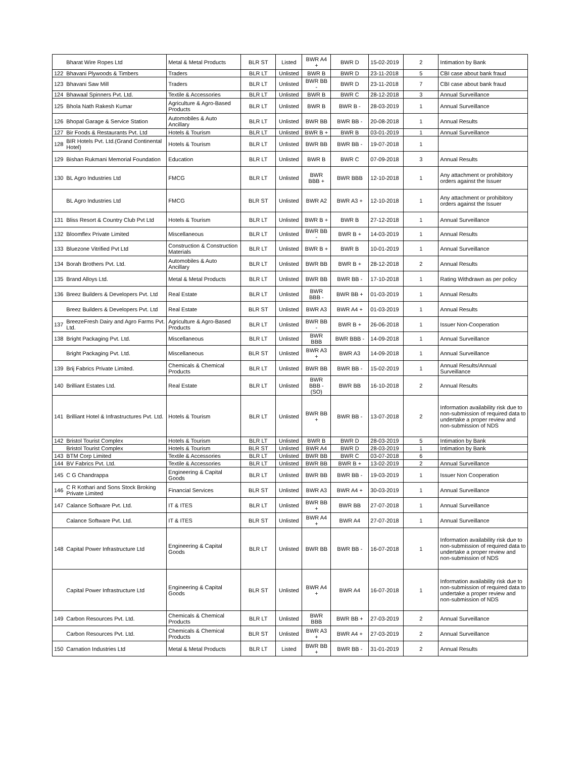| | Bharat Wire Ropes Ltd | Metal & Metal Products | BLR ST | Listed | BWR A4 + | BWR D | 15-02-2019 | 2 | Intimation by Bank |
| 122 | Bhavani Plywoods & Timbers | Traders | BLR LT | Unlisted | BWR B | BWR D | 23-11-2018 | 5 | CBI case about bank fraud |
| 123 | Bhavani Saw Mill | Traders | BLR LT | Unlisted | BWR BB - | BWR D | 23-11-2018 | 7 | CBI case about bank fraud |
| 124 | Bhawaal Spinners Pvt. Ltd. | Textile & Accessories | BLR LT | Unlisted | BWR B | BWR C | 28-12-2018 | 3 | Annual Surveillance |
| 125 | Bhola Nath Rakesh Kumar | Agriculture & Agro-Based Products | BLR LT | Unlisted | BWR B | BWR B - | 28-03-2019 | 1 | Annual Surveillance |
| 126 | Bhopal Garage & Service Station | Automobiles & Auto Ancillary | BLR LT | Unlisted | BWR BB | BWR BB - | 20-08-2018 | 1 | Annual Results |
| 127 | Bir Foods & Restaurants Pvt. Ltd | Hotels & Tourism | BLR LT | Unlisted | BWR B + | BWR B | 03-01-2019 | 1 | Annual Surveillance |
| 128 | BIR Hotels Pvt. Ltd.(Grand Continental Hotel) | Hotels & Tourism | BLR LT | Unlisted | BWR BB | BWR BB - | 19-07-2018 | 1 | |
| 129 | Bishan Rukmani Memorial Foundation | Education | BLR LT | Unlisted | BWR B | BWR C | 07-09-2018 | 3 | Annual Results |
| 130 | BL Agro Industries Ltd | FMCG | BLR LT | Unlisted | BWR BBB + | BWR BBB | 12-10-2018 | 1 | Any attachment or prohibitory orders against the Issuer |
| | BL Agro Industries Ltd | FMCG | BLR ST | Unlisted | BWR A2 | BWR A3 + | 12-10-2018 | 1 | Any attachment or prohibitory orders against the Issuer |
| 131 | Bliss Resort & Country Club Pvt Ltd | Hotels & Tourism | BLR LT | Unlisted | BWR B + | BWR B | 27-12-2018 | 1 | Annual Surveillance |
| 132 | Bloomflex Private Limited | Miscellaneous | BLR LT | Unlisted | BWR BB - | BWR B + | 14-03-2019 | 1 | Annual Results |
| 133 | Bluezone Vitrified Pvt Ltd | Construction & Construction Materials | BLR LT | Unlisted | BWR B + | BWR B | 10-01-2019 | 1 | Annual Surveillance |
| 134 | Borah Brothers Pvt. Ltd. | Automobiles & Auto Ancillary | BLR LT | Unlisted | BWR BB | BWR B + | 28-12-2018 | 2 | Annual Results |
| 135 | Brand Alloys Ltd. | Metal & Metal Products | BLR LT | Unlisted | BWR BB | BWR BB - | 17-10-2018 | 1 | Rating Withdrawn as per policy |
| 136 | Breez Builders & Developers Pvt. Ltd | Real Estate | BLR LT | Unlisted | BWR BBB - | BWR BB + | 01-03-2019 | 1 | Annual Results |
| | Breez Builders & Developers Pvt. Ltd | Real Estate | BLR ST | Unlisted | BWR A3 | BWR A4 + | 01-03-2019 | 1 | Annual Results |
| 137 | BreezeFresh Dairy and Agro Farms Pvt. Ltd. | Agriculture & Agro-Based Products | BLR LT | Unlisted | BWR BB - | BWR B + | 26-06-2018 | 1 | Issuer Non-Cooperation |
| 138 | Bright Packaging Pvt. Ltd. | Miscellaneous | BLR LT | Unlisted | BWR BBB | BWR BBB - | 14-09-2018 | 1 | Annual Surveillance |
| | Bright Packaging Pvt. Ltd. | Miscellaneous | BLR ST | Unlisted | BWR A3 + | BWR A3 | 14-09-2018 | 1 | Annual Surveillance |
| 139 | Brij Fabrics Private Limited. | Chemicals & Chemical Products | BLR LT | Unlisted | BWR BB | BWR BB - | 15-02-2019 | 1 | Annual Results/Annual Surveillance |
| 140 | Brilliant Estates Ltd. | Real Estate | BLR LT | Unlisted | BWR BBB - (SO) | BWR BB | 16-10-2018 | 2 | Annual Results |
| 141 | Brilliant Hotel & Infrastructures Pvt. Ltd. | Hotels & Tourism | BLR LT | Unlisted | BWR BB + | BWR BB - | 13-07-2018 | 2 | Information availability risk due to non-submission of required data to undertake a proper review and non-submission of NDS |
| 142 | Bristol Tourist Complex | Hotels & Tourism | BLR LT | Unlisted | BWR B | BWR D | 28-03-2019 | 5 | Intimation by Bank |
| | Bristol Tourist Complex | Hotels & Tourism | BLR ST | Unlisted | BWR A4 | BWR D | 28-03-2019 | 1 | Intimation by Bank |
| 143 | BTM Corp Limited | Textile & Accessories | BLR LT | Unlisted | BWR BB | BWR C | 03-07-2018 | 6 | |
| 144 | BV Fabrics Pvt. Ltd. | Textile & Accessories | BLR LT | Unlisted | BWR BB | BWR B + | 13-02-2019 | 2 | Annual Surveillance |
| 145 | C G Chandrappa | Engineering & Capital Goods | BLR LT | Unlisted | BWR BB | BWR BB - | 19-03-2019 | 1 | Issuer Non Cooperation |
| 146 | C R Kothari and Sons Stock Broking Private Limited | Financial Services | BLR ST | Unlisted | BWR A3 | BWR A4 + | 30-03-2019 | 1 | Annual Surveillance |
| 147 | Calance Software Pvt. Ltd. | IT & ITES | BLR LT | Unlisted | BWR BB + | BWR BB | 27-07-2018 | 1 | Annual Surveillance |
| | Calance Software Pvt. Ltd. | IT & ITES | BLR ST | Unlisted | BWR A4 + | BWR A4 | 27-07-2018 | 1 | Annual Surveillance |
| 148 | Capital Power Infrastructure Ltd | Engineering & Capital Goods | BLR LT | Unlisted | BWR BB | BWR BB - | 16-07-2018 | 1 | Information availability risk due to non-submission of required data to undertake a proper review and non-submission of NDS |
| | Capital Power Infrastructure Ltd | Engineering & Capital Goods | BLR ST | Unlisted | BWR A4 + | BWR A4 | 16-07-2018 | 1 | Information availability risk due to non-submission of required data to undertake a proper review and non-submission of NDS |
| 149 | Carbon Resources Pvt. Ltd. | Chemicals & Chemical Products | BLR LT | Unlisted | BWR BBB | BWR BB + | 27-03-2019 | 2 | Annual Surveillance |
| | Carbon Resources Pvt. Ltd. | Chemicals & Chemical Products | BLR ST | Unlisted | BWR A3 + | BWR A4 + | 27-03-2019 | 2 | Annual Surveillance |
| 150 | Carnation Industries Ltd | Metal & Metal Products | BLR LT | Listed | BWR BB + | BWR BB - | 31-01-2019 | 2 | Annual Results |